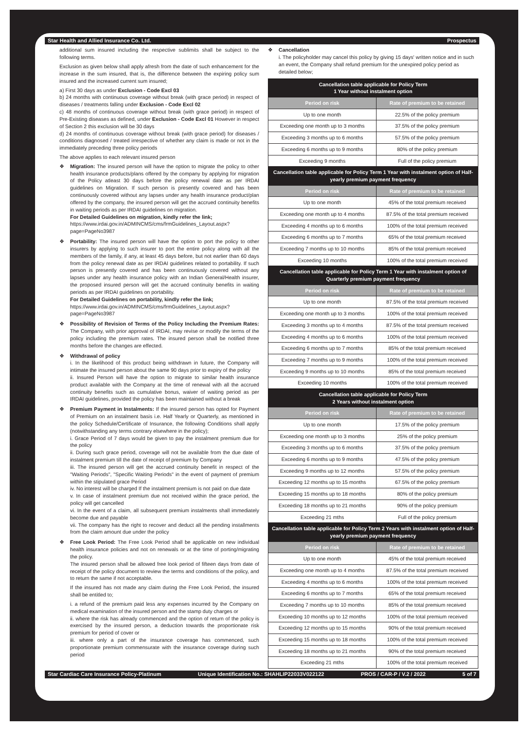Star Health and Allied Insurance Co. Ltd. Prospectus
additional sum insured including the respective sublimits shall be subject to the following terms.
Exclusion as given below shall apply afresh from the date of such enhancement for the increase in the sum insured, that is, the difference between the expiring policy sum insured and the increased current sum insured;
a) First 30 days as under Exclusion - Code Excl 03
b) 24 months with continuous coverage without break (with grace period) in respect of diseases / treatments falling under Exclusion - Code Excl 02
c) 48 months of continuous coverage without break (with grace period) in respect of Pre-Existing diseases as defined, under Exclusion - Code Excl 01 However in respect of Section 2 this exclusion will be 30 days
d) 24 months of continuous coverage without break (with grace period) for diseases / conditions diagnosed / treated irrespective of whether any claim is made or not in the immediately preceding three policy periods
The above applies to each relevant insured person
Migration: The insured person will have the option to migrate the policy to other health insurance products/plans offered by the company by applying for migration of the Policy atleast 30 days before the policy renewal date as per IRDAI guidelines on Migration. If such person is presently covered and has been continuously covered without any lapses under any health insurance product/plan offered by the company, the insured person will get the accrued continuity benefits in waiting periods as per IRDAI guidelines on migration.
For Detailed Guidelines on migration, kindly refer the link;
https://www.irdai.gov.in/ADMINCMS/cms/frmGuidelines_Layout.aspx?page=PageNo3987
Portability: The insured person will have the option to port the policy to other insurers by applying to such insurer to port the entire policy along with all the members of the family, if any, at least 45 days before, but not earlier than 60 days from the policy renewal date as per IRDAI guidelines related to portability. If such person is presently covered and has been continuously covered without any lapses under any health insurance policy with an Indian General/Health insurer, the proposed insured person will get the accrued continuity benefits in waiting periods as per IRDAI guidelines on portability.
For Detailed Guidelines on portability, kindly refer the link;
https://www.irdai.gov.in/ADMINCMS/cms/frmGuidelines_Layout.aspx?page=PageNo3987
Possibility of Revision of Terms of the Policy Including the Premium Rates: The Company, with prior approval of IRDAI, may revise or modify the terms of the policy including the premium rates. The insured person shall be notified three months before the changes are effected.
Withdrawal of policy
i. In the likelihood of this product being withdrawn in future, the Company will intimate the insured person about the same 90 days prior to expiry of the policy
ii. Insured Person will have the option to migrate to similar health insurance product available with the Company at the time of renewal with all the accrued continuity benefits such as cumulative bonus, waiver of waiting period as per IRDAI guidelines, provided the policy has been maintained without a break
Premium Payment in Instalments: If the insured person has opted for Payment of Premium on an instalment basis i.e. Half Yearly or Quarterly, as mentioned in the policy Schedule/Certificate of Insurance, the following Conditions shall apply (notwithstanding any terms contrary elsewhere in the policy);
i. Grace Period of 7 days would be given to pay the instalment premium due for the policy
ii. During such grace period, coverage will not be available from the due date of instalment premium till the date of receipt of premium by Company
iii. The insured person will get the accrued continuity benefit in respect of the "Waiting Periods", "Specific Waiting Periods" in the event of payment of premium within the stipulated grace Period
iv. No interest will be charged If the instalment premium is not paid on due date
v. In case of instalment premium due not received within the grace period, the policy will get cancelled
vi. In the event of a claim, all subsequent premium instalments shall immediately become due and payable
vii. The company has the right to recover and deduct all the pending installments from the claim amount due under the policy
Free Look Period: The Free Look Period shall be applicable on new individual health insurance policies and not on renewals or at the time of porting/migrating the policy.
The insured person shall be allowed free look period of fifteen days from date of receipt of the policy document to review the terms and conditions of the policy, and to return the same if not acceptable.
If the insured has not made any claim during the Free Look Period, the insured shall be entitled to;
i. a refund of the premium paid less any expenses incurred by the Company on medical examination of the insured person and the stamp duty charges or
ii. where the risk has already commenced and the option of return of the policy is exercised by the insured person, a deduction towards the proportionate risk premium for period of cover or
iii. where only a part of the insurance coverage has commenced, such proportionate premium commensurate with the insurance coverage during such period
Cancellation
i. The policyholder may cancel this policy by giving 15 days' written notice and in such an event, the Company shall refund premium for the unexpired policy period as detailed below;
| Cancellation table applicable for Policy Term 1 Year without instalment option | |
| --- | --- |
| Period on risk | Rate of premium to be retained |
| Up to one month | 22.5% of the policy premium |
| Exceeding one month up to 3 months | 37.5% of the policy premium |
| Exceeding 3 months up to 6 months | 57.5% of the policy premium |
| Exceeding 6 months up to 9 months | 80% of the policy premium |
| Exceeding 9 months | Full of the policy premium |
| Cancellation table applicable for Policy Term 1 Year with instalment option of Half-yearly premium payment frequency | |
| Period on risk | Rate of premium to be retained |
| Up to one month | 45% of the total premium received |
| Exceeding one month up to 4 months | 87.5% of the total premium received |
| Exceeding 4 months up to 6 months | 100% of the total premium received |
| Exceeding 6 months up to 7 months | 65% of the total premium received |
| Exceeding 7 months up to 10 months | 85% of the total premium received |
| Exceeding 10 months | 100% of the total premium received |
| Cancellation table applicable for Policy Term 1 Year with instalment option of Quarterly premium payment frequency | |
| Period on risk | Rate of premium to be retained |
| Up to one month | 87.5% of the total premium received |
| Exceeding one month up to 3 months | 100% of the total premium received |
| Exceeding 3 months up to 4 months | 87.5% of the total premium received |
| Exceeding 4 months up to 6 months | 100% of the total premium received |
| Exceeding 6 months up to 7 months | 85% of the total premium received |
| Exceeding 7 months up to 9 months | 100% of the total premium received |
| Exceeding 9 months up to 10 months | 85% of the total premium received |
| Exceeding 10 months | 100% of the total premium received |
| Cancellation table applicable for Policy Term 2 Years without instalment option | |
| Period on risk | Rate of premium to be retained |
| Up to one month | 17.5% of the policy premium |
| Exceeding one month up to 3 months | 25% of the policy premium |
| Exceeding 3 months up to 6 months | 37.5% of the policy premium |
| Exceeding 6 months up to 9 months | 47.5% of the policy premium |
| Exceeding 9 months up to 12 months | 57.5% of the policy premium |
| Exceeding 12 months up to 15 months | 67.5% of the policy premium |
| Exceeding 15 months up to 18 months | 80% of the policy premium |
| Exceeding 18 months up to 21 months | 90% of the policy premium |
| Exceeding 21 mths | Full of the policy premium |
| Cancellation table applicable for Policy Term 2 Years with instalment option of Half-yearly premium payment frequency | |
| Period on risk | Rate of premium to be retained |
| Up to one month | 45% of the total premium received |
| Exceeding one month up to 4 months | 87.5% of the total premium received |
| Exceeding 4 months up to 6 months | 100% of the total premium received |
| Exceeding 6 months up to 7 months | 65% of the total premium received |
| Exceeding 7 months up to 10 months | 85% of the total premium received |
| Exceeding 10 months up to 12 months | 100% of the total premium received |
| Exceeding 12 months up to 15 months | 90% of the total premium received |
| Exceeding 15 months up to 18 months | 100% of the total premium received |
| Exceeding 18 months up to 21 months | 90% of the total premium received |
| Exceeding 21 mths | 100% of the total premium received |
Star Cardiac Care Insurance Policy-Platinum Unique Identification No.: SHAHLIP22033V022122 PROS / CAR-P / V.2 / 2022 5 of 7